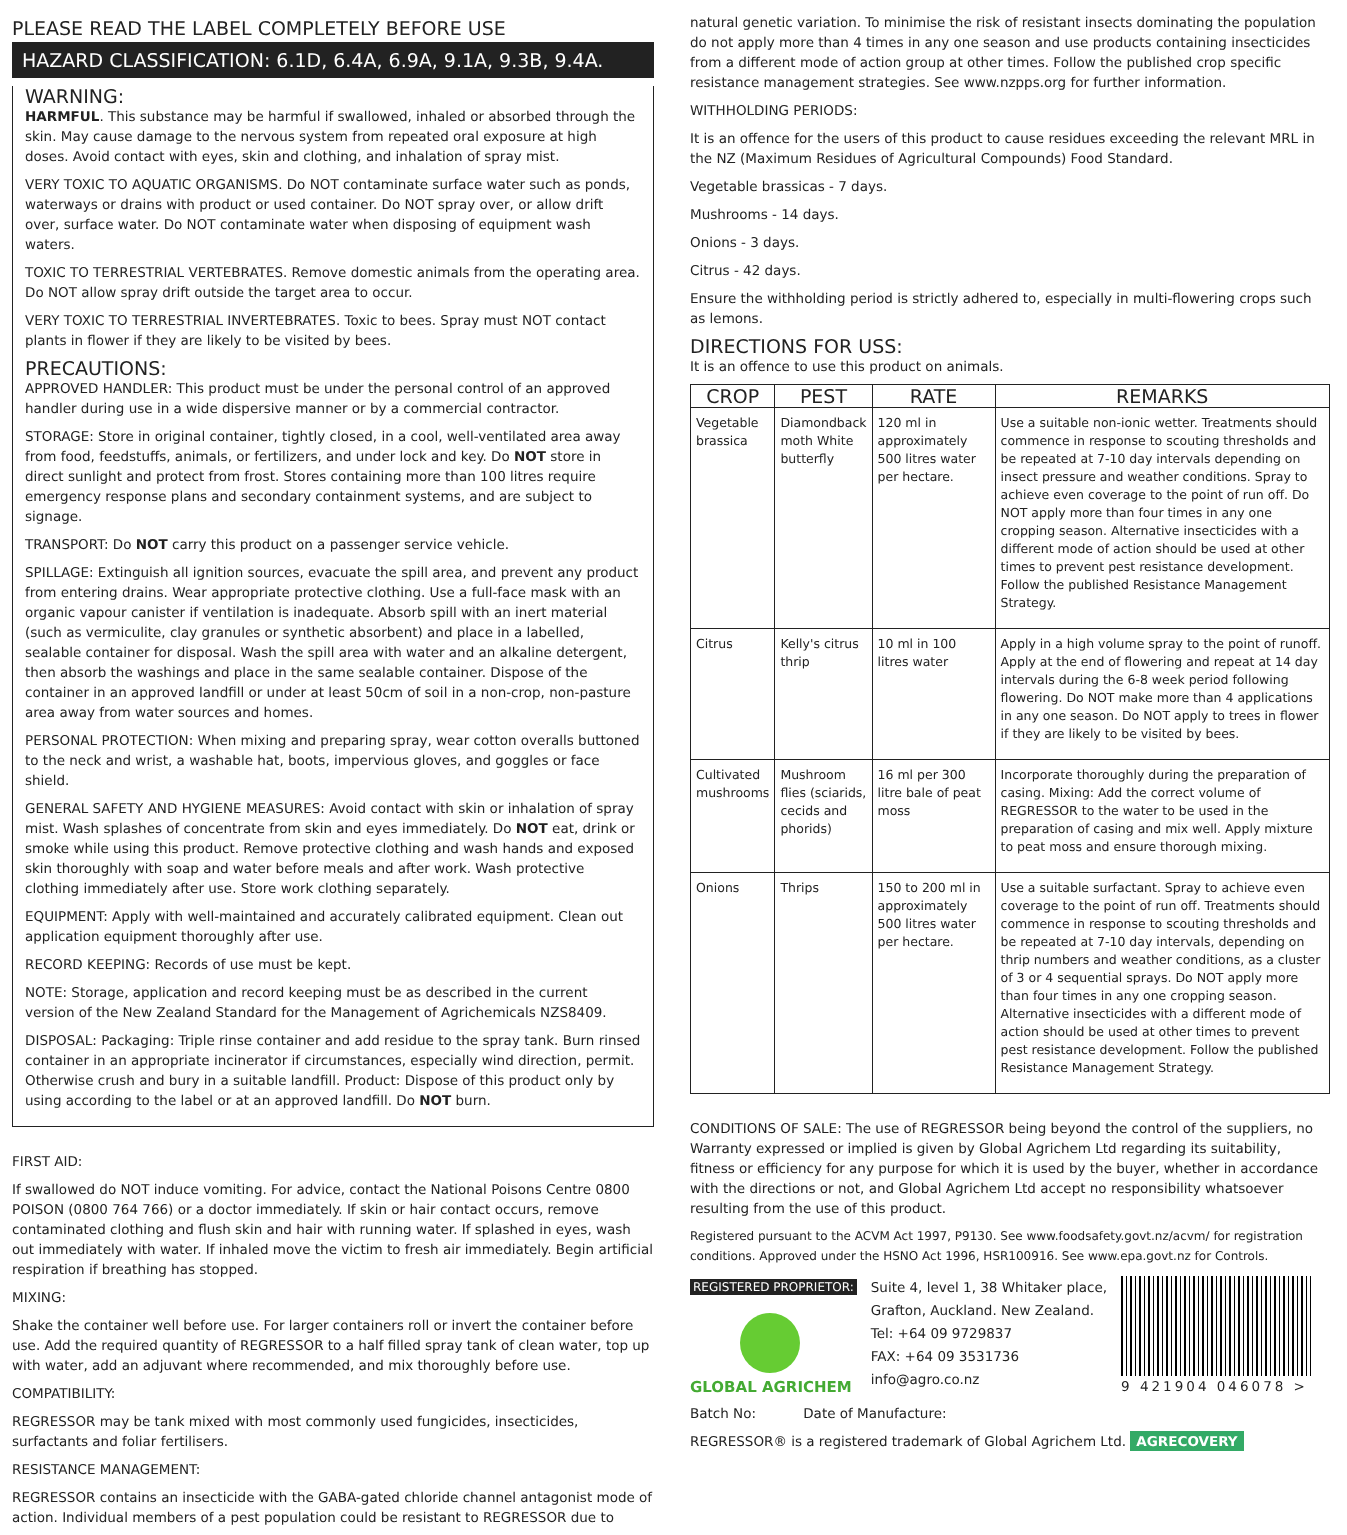PLEASE READ THE LABEL COMPLETELY BEFORE USE
HAZARD CLASSIFICATION: 6.1D, 6.4A, 6.9A, 9.1A, 9.3B, 9.4A.
WARNING:
HARMFUL. This substance may be harmful if swallowed, inhaled or absorbed through the skin. May cause damage to the nervous system from repeated oral exposure at high doses. Avoid contact with eyes, skin and clothing, and inhalation of spray mist.
VERY TOXIC TO AQUATIC ORGANISMS. Do NOT contaminate surface water such as ponds, waterways or drains with product or used container. Do NOT spray over, or allow drift over, surface water. Do NOT contaminate water when disposing of equipment wash waters.
TOXIC TO TERRESTRIAL VERTEBRATES. Remove domestic animals from the operating area. Do NOT allow spray drift outside the target area to occur.
VERY TOXIC TO TERRESTRIAL INVERTEBRATES. Toxic to bees. Spray must NOT contact plants in flower if they are likely to be visited by bees.
PRECAUTIONS:
APPROVED HANDLER: This product must be under the personal control of an approved handler during use in a wide dispersive manner or by a commercial contractor.
STORAGE: Store in original container, tightly closed, in a cool, well-ventilated area away from food, feedstuffs, animals, or fertilizers, and under lock and key. Do NOT store in direct sunlight and protect from frost. Stores containing more than 100 litres require emergency response plans and secondary containment systems, and are subject to signage.
TRANSPORT: Do NOT carry this product on a passenger service vehicle.
SPILLAGE: Extinguish all ignition sources, evacuate the spill area, and prevent any product from entering drains. Wear appropriate protective clothing. Use a full-face mask with an organic vapour canister if ventilation is inadequate. Absorb spill with an inert material (such as vermiculite, clay granules or synthetic absorbent) and place in a labelled, sealable container for disposal. Wash the spill area with water and an alkaline detergent, then absorb the washings and place in the same sealable container. Dispose of the container in an approved landfill or under at least 50cm of soil in a non-crop, non-pasture area away from water sources and homes.
PERSONAL PROTECTION: When mixing and preparing spray, wear cotton overalls buttoned to the neck and wrist, a washable hat, boots, impervious gloves, and goggles or face shield.
GENERAL SAFETY AND HYGIENE MEASURES: Avoid contact with skin or inhalation of spray mist. Wash splashes of concentrate from skin and eyes immediately. Do NOT eat, drink or smoke while using this product. Remove protective clothing and wash hands and exposed skin thoroughly with soap and water before meals and after work. Wash protective clothing immediately after use. Store work clothing separately.
EQUIPMENT: Apply with well-maintained and accurately calibrated equipment. Clean out application equipment thoroughly after use.
RECORD KEEPING: Records of use must be kept.
NOTE: Storage, application and record keeping must be as described in the current version of the New Zealand Standard for the Management of Agrichemicals NZS8409.
DISPOSAL: Packaging: Triple rinse container and add residue to the spray tank. Burn rinsed container in an appropriate incinerator if circumstances, especially wind direction, permit. Otherwise crush and bury in a suitable landfill. Product: Dispose of this product only by using according to the label or at an approved landfill. Do NOT burn.
FIRST AID:
If swallowed do NOT induce vomiting. For advice, contact the National Poisons Centre 0800 POISON (0800 764 766) or a doctor immediately. If skin or hair contact occurs, remove contaminated clothing and flush skin and hair with running water. If splashed in eyes, wash out immediately with water. If inhaled move the victim to fresh air immediately. Begin artificial respiration if breathing has stopped.
MIXING:
Shake the container well before use. For larger containers roll or invert the container before use. Add the required quantity of REGRESSOR to a half filled spray tank of clean water, top up with water, add an adjuvant where recommended, and mix thoroughly before use.
COMPATIBILITY:
REGRESSOR may be tank mixed with most commonly used fungicides, insecticides, surfactants and foliar fertilisers.
RESISTANCE MANAGEMENT:
REGRESSOR contains an insecticide with the GABA-gated chloride channel antagonist mode of action. Individual members of a pest population could be resistant to REGRESSOR due to
natural genetic variation. To minimise the risk of resistant insects dominating the population do not apply more than 4 times in any one season and use products containing insecticides from a different mode of action group at other times. Follow the published crop specific resistance management strategies. See www.nzpps.org for further information.
WITHHOLDING PERIODS:
It is an offence for the users of this product to cause residues exceeding the relevant MRL in the NZ (Maximum Residues of Agricultural Compounds) Food Standard.
Vegetable brassicas - 7 days.
Mushrooms - 14 days.
Onions - 3 days.
Citrus - 42 days.
Ensure the withholding period is strictly adhered to, especially in multi-flowering crops such as lemons.
DIRECTIONS FOR USS:
It is an offence to use this product on animals.
| CROP | PEST | RATE | REMARKS |
| --- | --- | --- | --- |
| Vegetable brassica | Diamondback moth White butterfly | 120 ml in approximately 500 litres water per hectare. | Use a suitable non-ionic wetter. Treatments should commence in response to scouting thresholds and be repeated at 7-10 day intervals depending on insect pressure and weather conditions. Spray to achieve even coverage to the point of run off. Do NOT apply more than four times in any one cropping season. Alternative insecticides with a different mode of action should be used at other times to prevent pest resistance development. Follow the published Resistance Management Strategy. |
| Citrus | Kelly's citrus thrip | 10 ml in 100 litres water | Apply in a high volume spray to the point of runoff. Apply at the end of flowering and repeat at 14 day intervals during the 6-8 week period following flowering. Do NOT make more than 4 applications in any one season. Do NOT apply to trees in flower if they are likely to be visited by bees. |
| Cultivated mushrooms | Mushroom flies (sciarids, cecids and phorids) | 16 ml per 300 litre bale of peat moss | Incorporate thoroughly during the preparation of casing. Mixing: Add the correct volume of REGRESSOR to the water to be used in the preparation of casing and mix well. Apply mixture to peat moss and ensure thorough mixing. |
| Onions | Thrips | 150 to 200 ml in approximately 500 litres water per hectare. | Use a suitable surfactant. Spray to achieve even coverage to the point of run off. Treatments should commence in response to scouting thresholds and be repeated at 7-10 day intervals, depending on thrip numbers and weather conditions, as a cluster of 3 or 4 sequential sprays. Do NOT apply more than four times in any one cropping season. Alternative insecticides with a different mode of action should be used at other times to prevent pest resistance development. Follow the published Resistance Management Strategy. |
CONDITIONS OF SALE: The use of REGRESSOR being beyond the control of the suppliers, no Warranty expressed or implied is given by Global Agrichem Ltd regarding its suitability, fitness or efficiency for any purpose for which it is used by the buyer, whether in accordance with the directions or not, and Global Agrichem Ltd accept no responsibility whatsoever resulting from the use of this product.
Registered pursuant to the ACVM Act 1997, P9130. See www.foodsafety.govt.nz/acvm/ for registration conditions. Approved under the HSNO Act 1996, HSR100916. See www.epa.govt.nz for Controls.
REGISTERED PROPRIETOR:
GLOBAL AGRICHEM
Suite 4, level 1, 38 Whitaker place,
Grafton, Auckland. New Zealand.
Tel: +64 09 9729837
FAX: +64 09 3531736
info@agro.co.nz
9 421904 046078 >
Batch No: Date of Manufacture:
REGRESSOR® is a registered trademark of Global Agrichem Ltd. AGRECOVERY